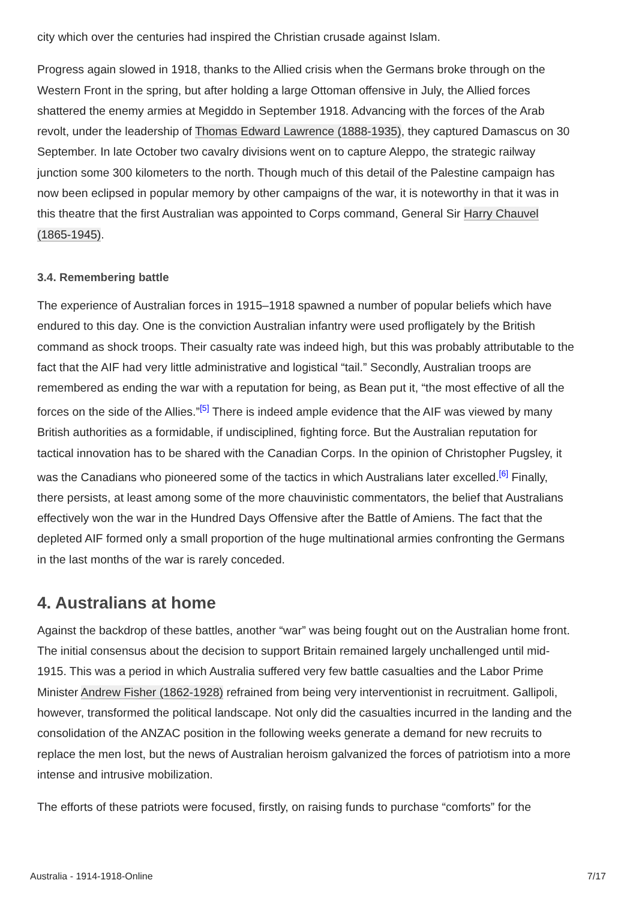city which over the centuries had inspired the Christian crusade against Islam.
Progress again slowed in 1918, thanks to the Allied crisis when the Germans broke through on the Western Front in the spring, but after holding a large Ottoman offensive in July, the Allied forces shattered the enemy armies at Megiddo in September 1918. Advancing with the forces of the Arab revolt, under the leadership of Thomas Edward Lawrence (1888-1935), they captured Damascus on 30 September. In late October two cavalry divisions went on to capture Aleppo, the strategic railway junction some 300 kilometers to the north. Though much of this detail of the Palestine campaign has now been eclipsed in popular memory by other campaigns of the war, it is noteworthy in that it was in this theatre that the first Australian was appointed to Corps command, General Sir Harry Chauvel (1865-1945).
3.4. Remembering battle
The experience of Australian forces in 1915–1918 spawned a number of popular beliefs which have endured to this day. One is the conviction Australian infantry were used profligately by the British command as shock troops. Their casualty rate was indeed high, but this was probably attributable to the fact that the AIF had very little administrative and logistical “tail.” Secondly, Australian troops are remembered as ending the war with a reputation for being, as Bean put it, “the most effective of all the forces on the side of the Allies.”<sup>[5]</sup> There is indeed ample evidence that the AIF was viewed by many British authorities as a formidable, if undisciplined, fighting force. But the Australian reputation for tactical innovation has to be shared with the Canadian Corps. In the opinion of Christopher Pugsley, it was the Canadians who pioneered some of the tactics in which Australians later excelled.<sup>[6]</sup> Finally, there persists, at least among some of the more chauvinistic commentators, the belief that Australians effectively won the war in the Hundred Days Offensive after the Battle of Amiens. The fact that the depleted AIF formed only a small proportion of the huge multinational armies confronting the Germans in the last months of the war is rarely conceded.
4. Australians at home
Against the backdrop of these battles, another “war” was being fought out on the Australian home front. The initial consensus about the decision to support Britain remained largely unchallenged until mid-1915. This was a period in which Australia suffered very few battle casualties and the Labor Prime Minister Andrew Fisher (1862-1928) refrained from being very interventionist in recruitment. Gallipoli, however, transformed the political landscape. Not only did the casualties incurred in the landing and the consolidation of the ANZAC position in the following weeks generate a demand for new recruits to replace the men lost, but the news of Australian heroism galvanized the forces of patriotism into a more intense and intrusive mobilization.
The efforts of these patriots were focused, firstly, on raising funds to purchase “comforts” for the
Australia - 1914-1918-Online 7/17